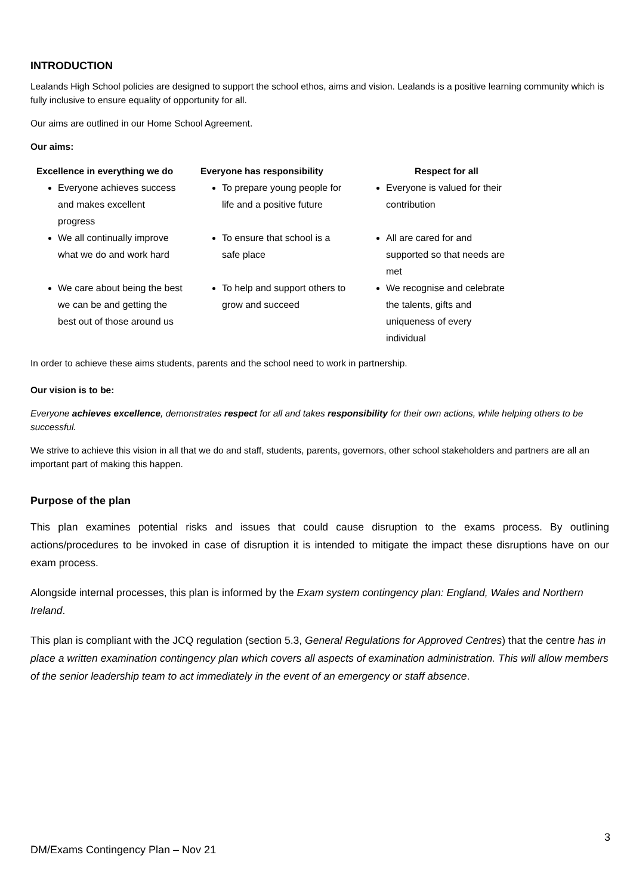INTRODUCTION
Lealands High School policies are designed to support the school ethos, aims and vision. Lealands is a positive learning community which is fully inclusive to ensure equality of opportunity for all.
Our aims are outlined in our Home School Agreement.
Our aims:
| Excellence in everything we do | Everyone has responsibility | Respect for all |
| --- | --- | --- |
| Everyone achieves success and makes excellent progress | To prepare young people for life and a positive future | Everyone is valued for their contribution |
| We all continually improve what we do and work hard | To ensure that school is a safe place | All are cared for and supported so that needs are met |
| We care about being the best we can be and getting the best out of those around us | To help and support others to grow and succeed | We recognise and celebrate the talents, gifts and uniqueness of every individual |
In order to achieve these aims students, parents and the school need to work in partnership.
Our vision is to be:
Everyone achieves excellence, demonstrates respect for all and takes responsibility for their own actions, while helping others to be successful.
We strive to achieve this vision in all that we do and staff, students, parents, governors, other school stakeholders and partners are all an important part of making this happen.
Purpose of the plan
This plan examines potential risks and issues that could cause disruption to the exams process. By outlining actions/procedures to be invoked in case of disruption it is intended to mitigate the impact these disruptions have on our exam process.
Alongside internal processes, this plan is informed by the Exam system contingency plan: England, Wales and Northern Ireland.
This plan is compliant with the JCQ regulation (section 5.3, General Regulations for Approved Centres) that the centre has in place a written examination contingency plan which covers all aspects of examination administration. This will allow members of the senior leadership team to act immediately in the event of an emergency or staff absence.
3
DM/Exams Contingency Plan – Nov 21